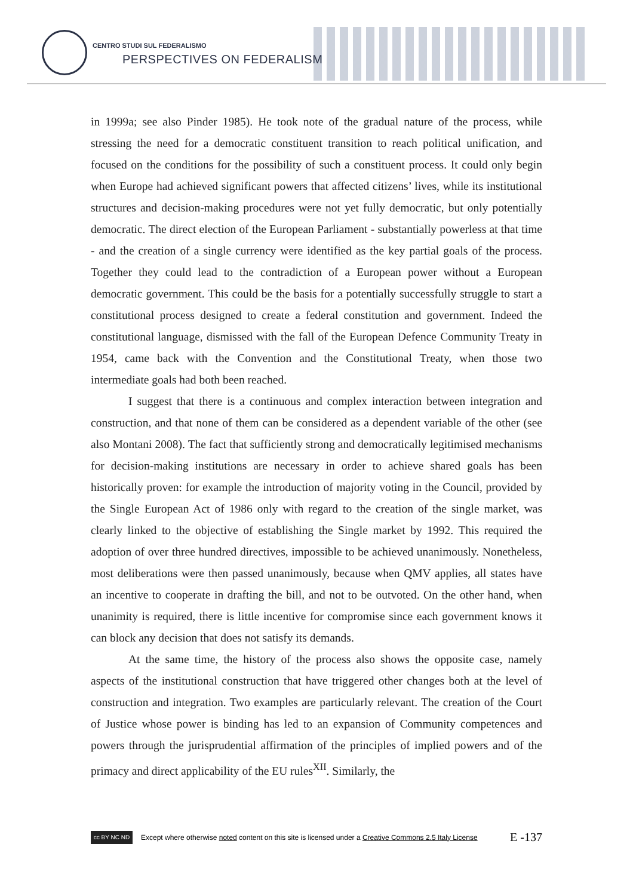CENTRO STUDI SUL FEDERALISMO
PERSPECTIVES ON FEDERALISM
in 1999a; see also Pinder 1985). He took note of the gradual nature of the process, while stressing the need for a democratic constituent transition to reach political unification, and focused on the conditions for the possibility of such a constituent process. It could only begin when Europe had achieved significant powers that affected citizens’ lives, while its institutional structures and decision-making procedures were not yet fully democratic, but only potentially democratic. The direct election of the European Parliament - substantially powerless at that time - and the creation of a single currency were identified as the key partial goals of the process. Together they could lead to the contradiction of a European power without a European democratic government. This could be the basis for a potentially successfully struggle to start a constitutional process designed to create a federal constitution and government. Indeed the constitutional language, dismissed with the fall of the European Defence Community Treaty in 1954, came back with the Convention and the Constitutional Treaty, when those two intermediate goals had both been reached.
I suggest that there is a continuous and complex interaction between integration and construction, and that none of them can be considered as a dependent variable of the other (see also Montani 2008). The fact that sufficiently strong and democratically legitimised mechanisms for decision-making institutions are necessary in order to achieve shared goals has been historically proven: for example the introduction of majority voting in the Council, provided by the Single European Act of 1986 only with regard to the creation of the single market, was clearly linked to the objective of establishing the Single market by 1992. This required the adoption of over three hundred directives, impossible to be achieved unanimously. Nonetheless, most deliberations were then passed unanimously, because when QMV applies, all states have an incentive to cooperate in drafting the bill, and not to be outvoted. On the other hand, when unanimity is required, there is little incentive for compromise since each government knows it can block any decision that does not satisfy its demands.
At the same time, the history of the process also shows the opposite case, namely aspects of the institutional construction that have triggered other changes both at the level of construction and integration. Two examples are particularly relevant. The creation of the Court of Justice whose power is binding has led to an expansion of Community competences and powers through the jurisprudential affirmation of the principles of implied powers and of the primacy and direct applicability of the EU rules<sup>XII</sup>. Similarly, the
cc BY NC ND
Except where otherwise noted content on this site is licensed under a Creative Commons 2.5 Italy License E -137